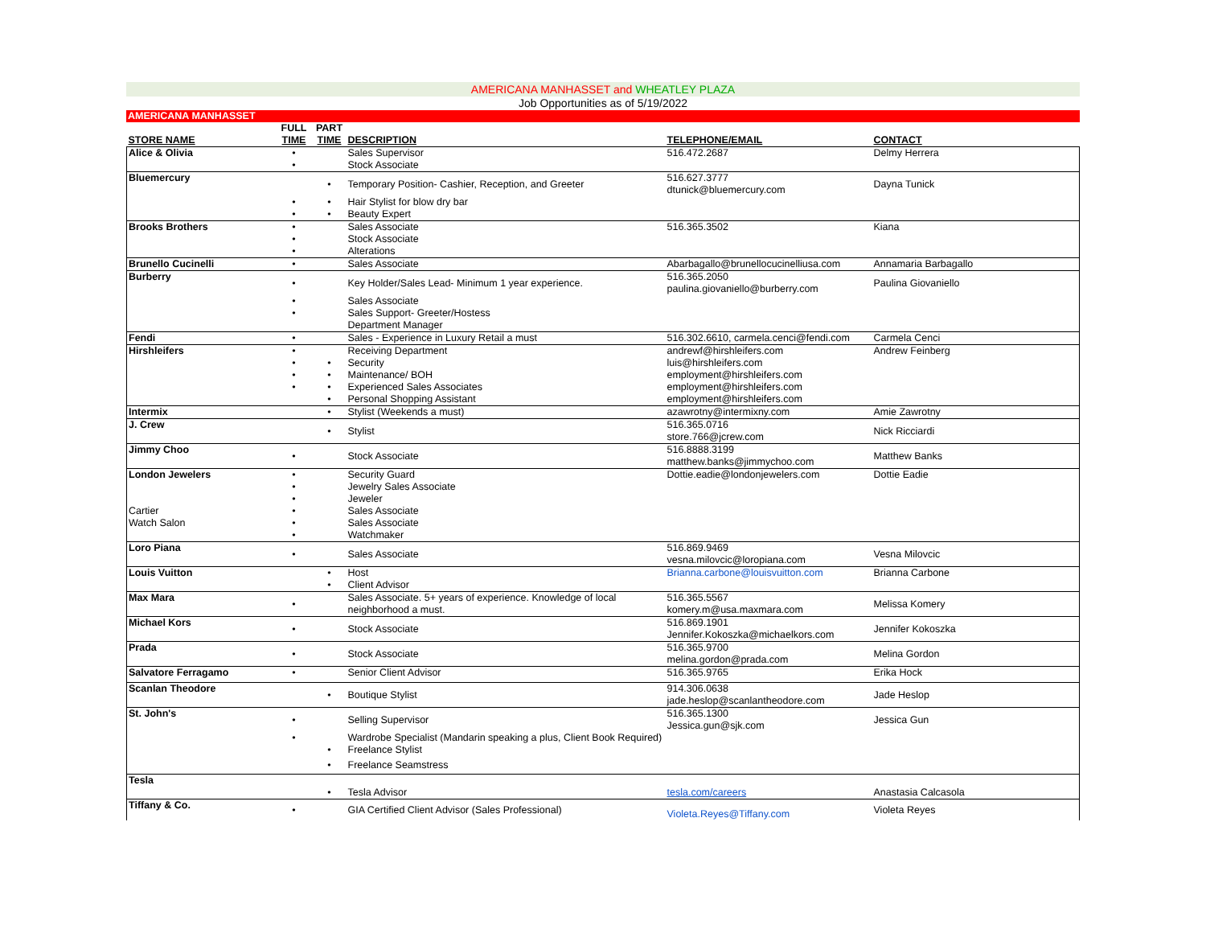AMERICANA MANHASSET and WHEATLEY PLAZA
Job Opportunities as of 5/19/2022
AMERICANA MANHASSET
| STORE NAME | FULL TIME | PART TIME | DESCRIPTION | TELEPHONE/EMAIL | CONTACT |
| --- | --- | --- | --- | --- | --- |
| Alice & Olivia | • | | Sales Supervisor | 516.472.2687 | Delmy Herrera |
| | • | | Stock Associate | | |
| Bluemercury | | • | Temporary Position- Cashier, Reception, and Greeter | 516.627.3777 dtunick@bluemercury.com | Dayna Tunick |
| | • | • | Hair Stylist for blow dry bar | | |
| | • | • | Beauty Expert | | |
| Brooks Brothers | • | | Sales Associate | 516.365.3502 | Kiana |
| | • | | Stock Associate | | |
| | • | | Alterations | | |
| Brunello Cucinelli | • | | Sales Associate | Abarbagallo@brunellocucinelliusa.com | Annamaria Barbagallo |
| Burberry | • | | Key Holder/Sales Lead- Minimum 1 year experience. | 516.365.2050 paulina.giovaniello@burberry.com | Paulina Giovaniello |
| | • | | Sales Associate | | |
| | • | | Sales Support- Greeter/Hostess | | |
| | | | Department Manager | | |
| Fendi | • | | Sales - Experience in Luxury Retail a must | 516.302.6610, carmela.cenci@fendi.com | Carmela Cenci |
| Hirshleifers | • | | Receiving Department | andrewf@hirshleifers.com | Andrew Feinberg |
| | • | • | Security | luis@hirshleifers.com | |
| | • | • | Maintenance/ BOH | employment@hirshleifers.com | |
| | • | • | Experienced Sales Associates | employment@hirshleifers.com | |
| | | • | Personal Shopping Assistant | employment@hirshleifers.com | |
| Intermix | | • | Stylist (Weekends a must) | azawrotny@intermixny.com | Amie Zawrotny |
| J. Crew | | • | Stylist | 516.365.0716 store.766@jcrew.com | Nick Ricciardi |
| Jimmy Choo | • | | Stock Associate | 516.8888.3199 matthew.banks@jimmychoo.com | Matthew Banks |
| London Jewelers | • | | Security Guard | Dottie.eadie@londonjewelers.com | Dottie Eadie |
| | • | | Jewelry Sales Associate | | |
| | • | | Jeweler | | |
| Cartier | • | | Sales Associate | | |
| Watch Salon | • | | Sales Associate | | |
| | • | | Watchmaker | | |
| Loro Piana | • | | Sales Associate | 516.869.9469 vesna.milovcic@loropiana.com | Vesna Milovcic |
| Louis Vuitton | | • | Host | Brianna.carbone@louisvuitton.com | Brianna Carbone |
| | | • | Client Advisor | | |
| Max Mara | • | | Sales Associate. 5+ years of experience. Knowledge of local neighborhood a must. | 516.365.5567 komery.m@usa.maxmara.com | Melissa Komery |
| Michael Kors | • | | Stock Associate | 516.869.1901 Jennifer.Kokoszka@michaelkors.com | Jennifer Kokoszka |
| Prada | • | | Stock Associate | 516.365.9700 melina.gordon@prada.com | Melina Gordon |
| Salvatore Ferragamo | • | | Senior Client Advisor | 516.365.9765 | Erika Hock |
| Scanlan Theodore | | • | Boutique Stylist | 914.306.0638 jade.heslop@scanlantheodore.com | Jade Heslop |
| St. John's | • | | Selling Supervisor | 516.365.1300 Jessica.gun@sjk.com | Jessica Gun |
| | • | | Wardrobe Specialist (Mandarin speaking a plus, Client Book Required) | | |
| | | • | Freelance Stylist | | |
| | | • | Freelance Seamstress | | |
| Tesla | | • | Tesla Advisor | tesla.com/careers | Anastasia Calcasola |
| Tiffany & Co. | • | | GIA Certified Client Advisor (Sales Professional) | Violeta.Reyes@Tiffany.com | Violeta Reyes |